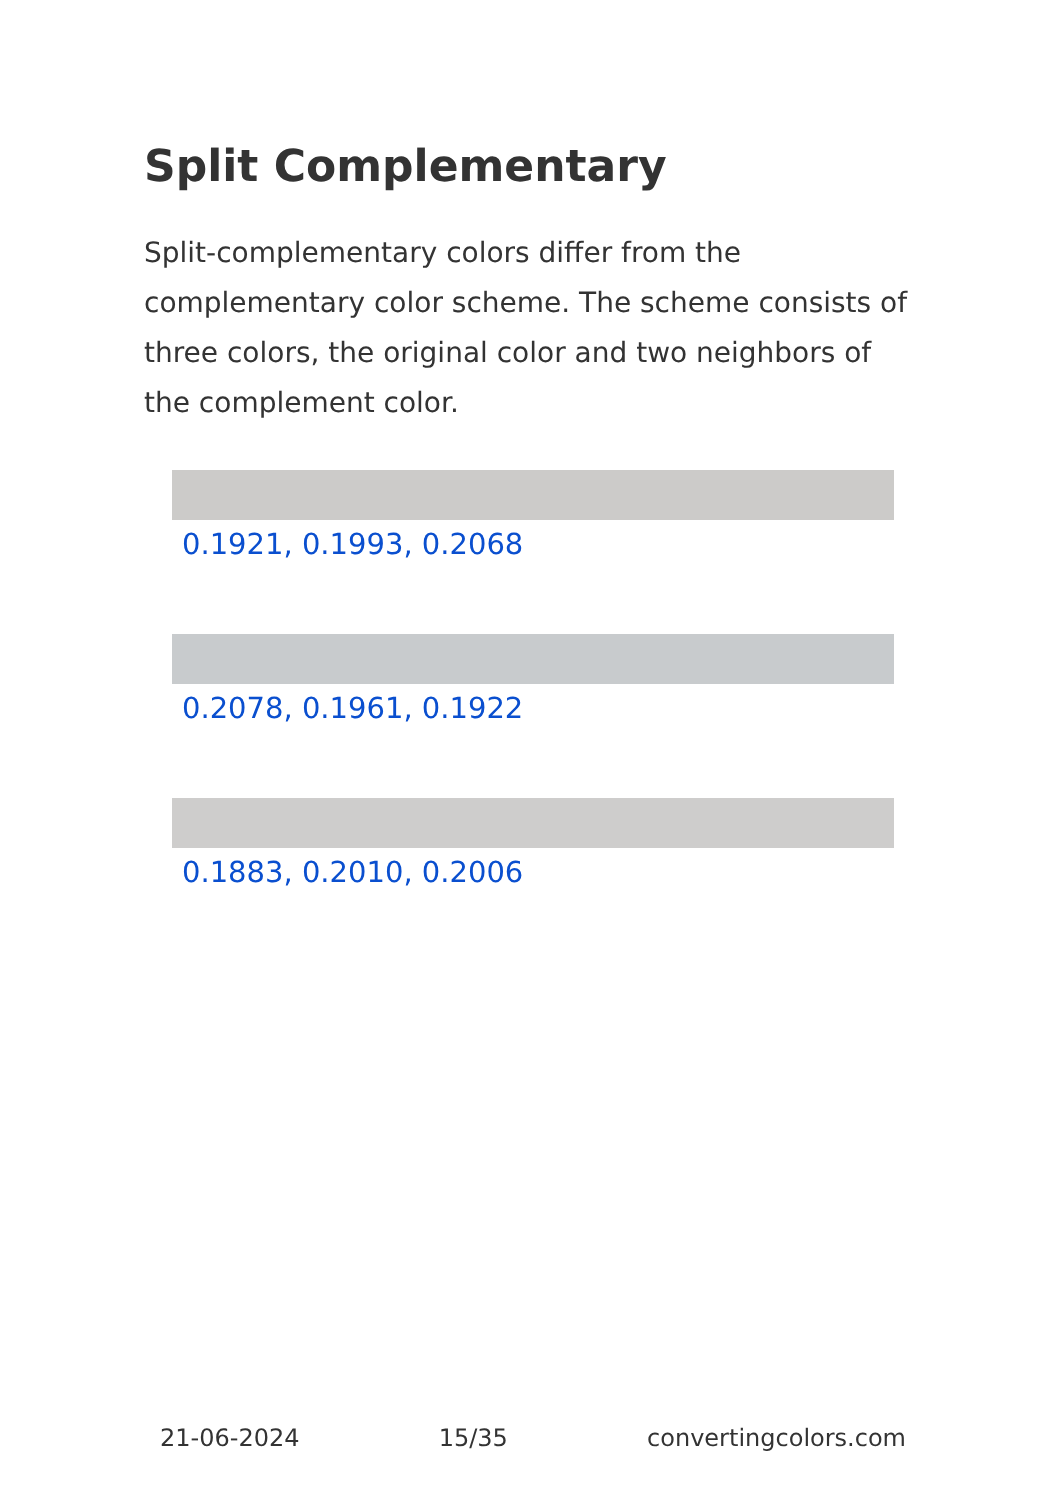Split Complementary
Split-complementary colors differ from the complementary color scheme. The scheme consists of three colors, the original color and two neighbors of the complement color.
0.1921, 0.1993, 0.2068
0.2078, 0.1961, 0.1922
0.1883, 0.2010, 0.2006
21-06-2024 15/35 convertingcolors.com